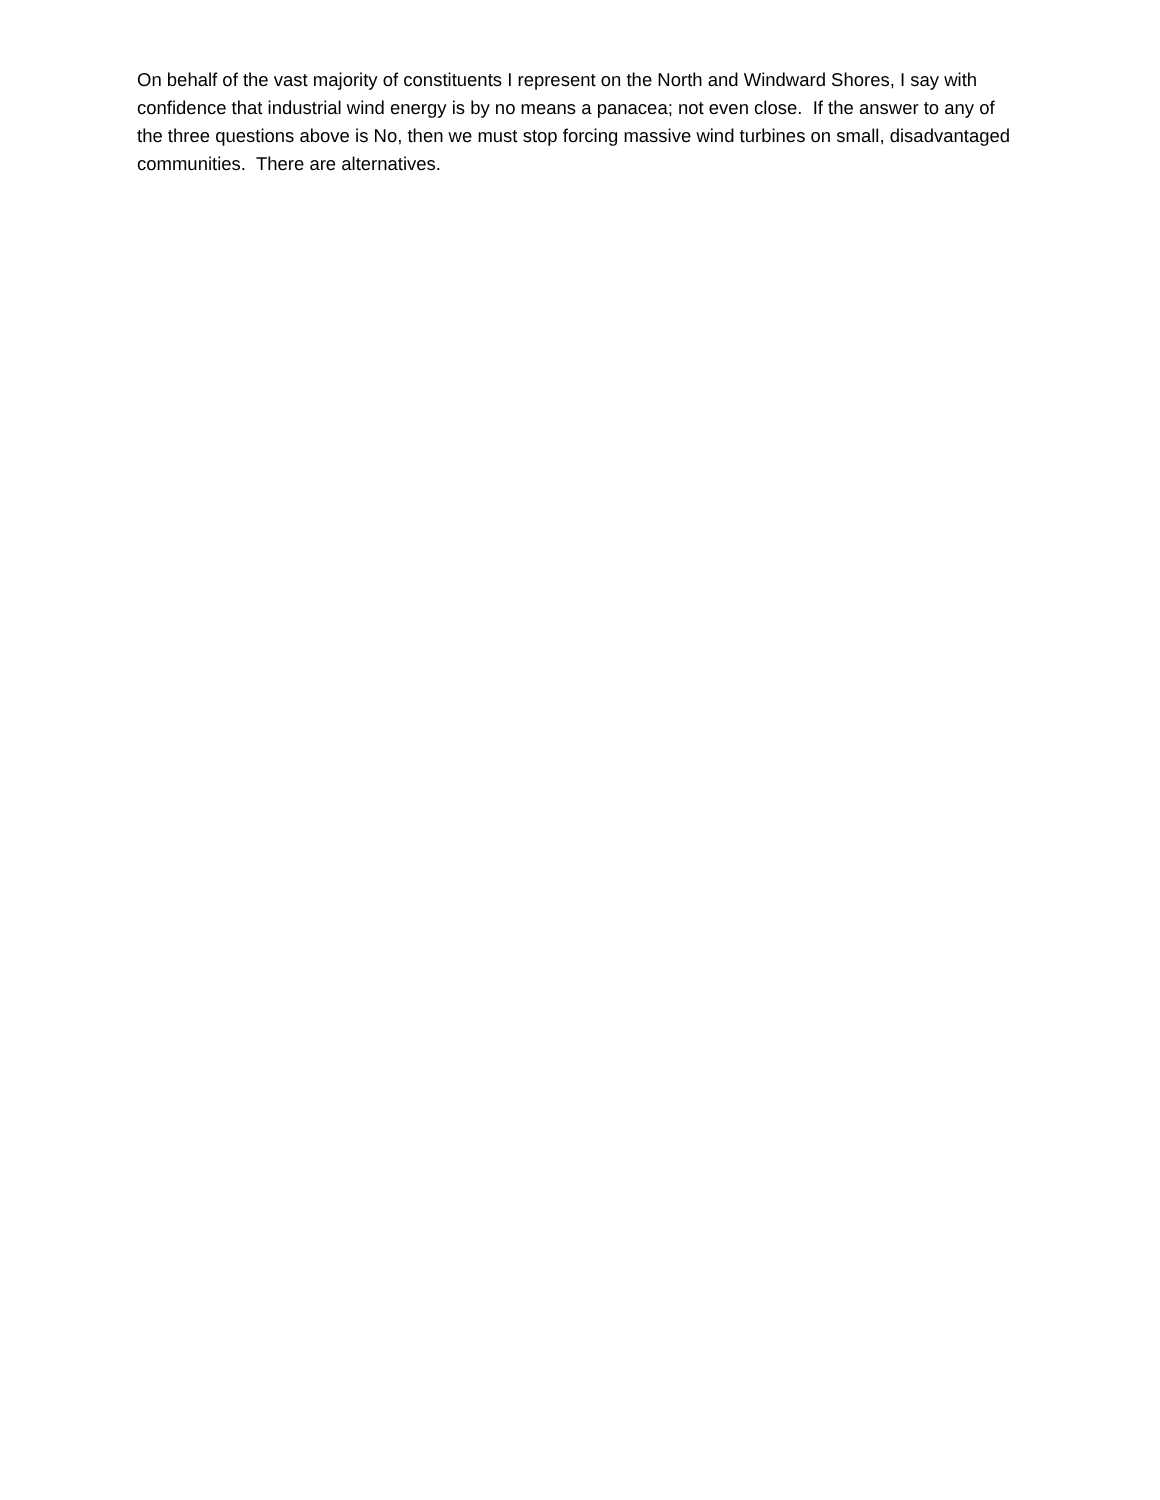On behalf of the vast majority of constituents I represent on the North and Windward Shores, I say with confidence that industrial wind energy is by no means a panacea; not even close. If the answer to any of the three questions above is No, then we must stop forcing massive wind turbines on small, disadvantaged communities. There are alternatives.